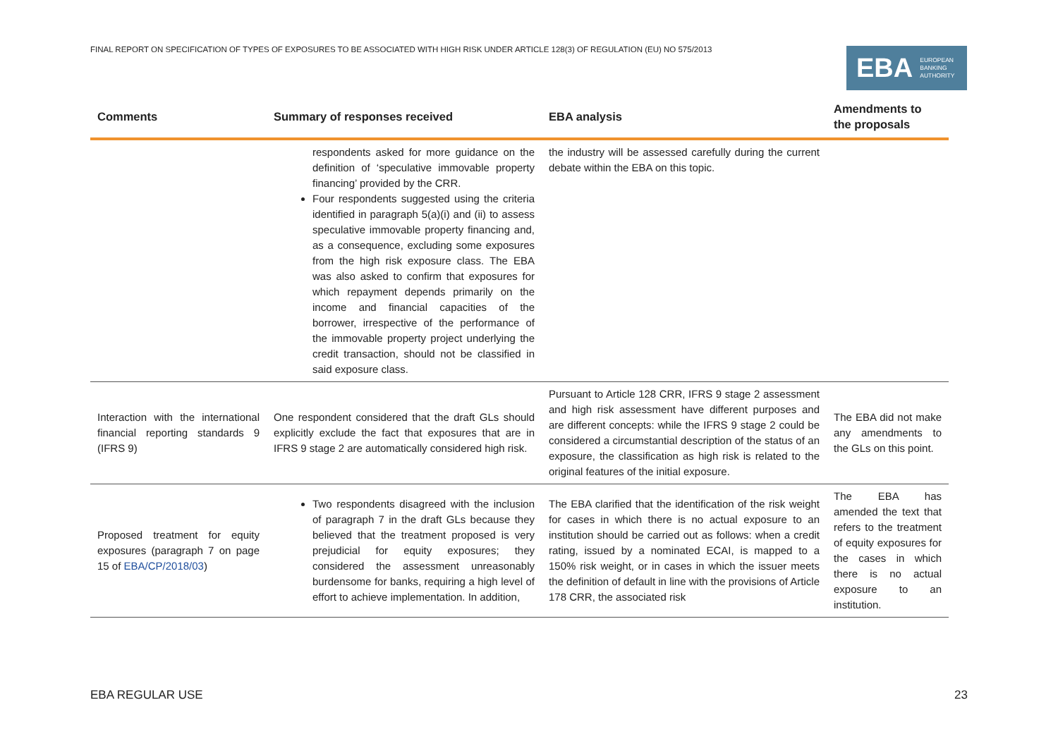FINAL REPORT ON SPECIFICATION OF TYPES OF EXPOSURES TO BE ASSOCIATED WITH HIGH RISK UNDER ARTICLE 128(3) OF REGULATION (EU) NO 575/2013
EBA EUROPEAN
BANKING
AUTHORITY
| Comments | Summary of responses received | EBA analysis | Amendments to the proposals |
| --- | --- | --- | --- |
| | respondents asked for more guidance on the definition of ‘speculative immovable property financing’ provided by the CRR. Four respondents suggested using the criteria identified in paragraph 5(a)(i) and (ii) to assess speculative immovable property financing and, as a consequence, excluding some exposures from the high risk exposure class. The EBA was also asked to confirm that exposures for which repayment depends primarily on the income and financial capacities of the borrower, irrespective of the performance of the immovable property project underlying the credit transaction, should not be classified in said exposure class. | the industry will be assessed carefully during the current debate within the EBA on this topic. | |
| Interaction with the international financial reporting standards 9 (IFRS 9) | One respondent considered that the draft GLs should explicitly exclude the fact that exposures that are in IFRS 9 stage 2 are automatically considered high risk. | Pursuant to Article 128 CRR, IFRS 9 stage 2 assessment and high risk assessment have different purposes and are different concepts: while the IFRS 9 stage 2 could be considered a circumstantial description of the status of an exposure, the classification as high risk is related to the original features of the initial exposure. | The EBA did not make any amendments to the GLs on this point. |
| Proposed treatment for equity exposures (paragraph 7 on page 15 of EBA/CP/2018/03 ) | Two respondents disagreed with the inclusion of paragraph 7 in the draft GLs because they believed that the treatment proposed is very prejudicial for equity exposures; they considered the assessment unreasonably burdensome for banks, requiring a high level of effort to achieve implementation. In addition, | The EBA clarified that the identification of the risk weight for cases in which there is no actual exposure to an institution should be carried out as follows: when a credit rating, issued by a nominated ECAI, is mapped to a 150% risk weight, or in cases in which the issuer meets the definition of default in line with the provisions of Article 178 CRR, the associated risk | The EBA has amended the text that refers to the treatment of equity exposures for the cases in which there is no actual exposure to an institution. |
EBA REGULAR USE 23